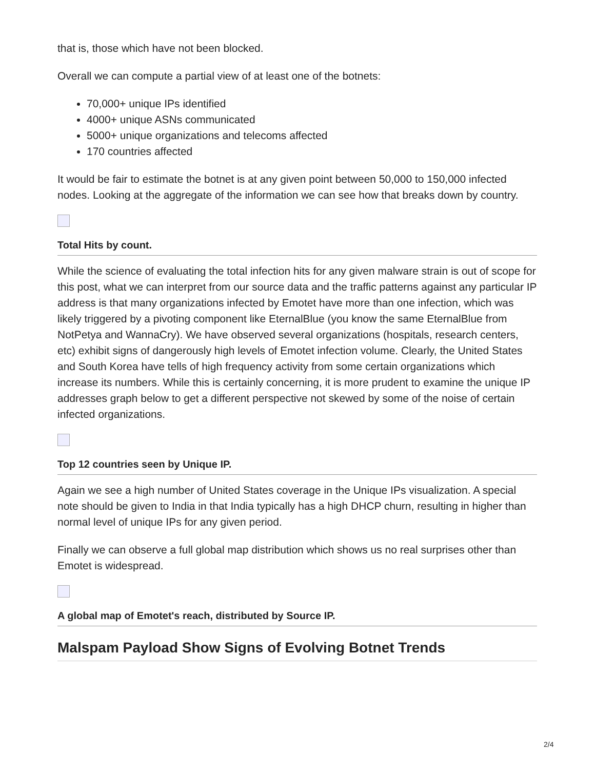that is, those which have not been blocked.
Overall we can compute a partial view of at least one of the botnets:
70,000+ unique IPs identified
4000+ unique ASNs communicated
5000+ unique organizations and telecoms affected
170 countries affected
It would be fair to estimate the botnet is at any given point between 50,000 to 150,000 infected nodes. Looking at the aggregate of the information we can see how that breaks down by country.
Total Hits by count.
While the science of evaluating the total infection hits for any given malware strain is out of scope for this post, what we can interpret from our source data and the traffic patterns against any particular IP address is that many organizations infected by Emotet have more than one infection, which was likely triggered by a pivoting component like EternalBlue (you know the same EternalBlue from NotPetya and WannaCry). We have observed several organizations (hospitals, research centers, etc) exhibit signs of dangerously high levels of Emotet infection volume. Clearly, the United States and South Korea have tells of high frequency activity from some certain organizations which increase its numbers. While this is certainly concerning, it is more prudent to examine the unique IP addresses graph below to get a different perspective not skewed by some of the noise of certain infected organizations.
Top 12 countries seen by Unique IP.
Again we see a high number of United States coverage in the Unique IPs visualization. A special note should be given to India in that India typically has a high DHCP churn, resulting in higher than normal level of unique IPs for any given period.
Finally we can observe a full global map distribution which shows us no real surprises other than Emotet is widespread.
A global map of Emotet's reach, distributed by Source IP.
Malspam Payload Show Signs of Evolving Botnet Trends
2/4